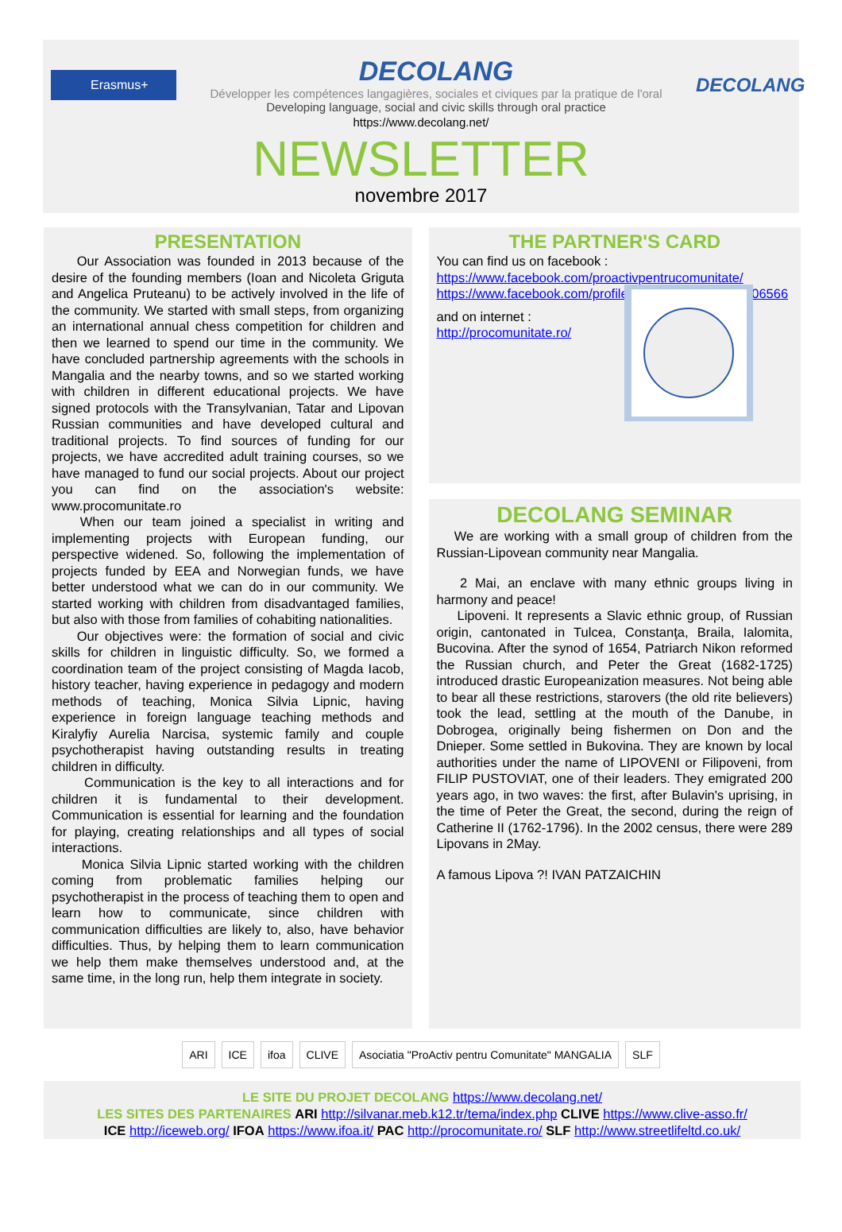Erasmus+
DECOLANG
Développer les compétences langagières, sociales et civiques par la pratique de l'oral
Developing language, social and civic skills through oral practice
DECOLANG
https://www.decolang.net/
NEWSLETTER
novembre 2017
PRESENTATION
Our Association was founded in 2013 because of the desire of the founding members (Ioan and Nicoleta Griguta and Angelica Pruteanu) to be actively involved in the life of the community. We started with small steps, from organizing an international annual chess competition for children and then we learned to spend our time in the community. We have concluded partnership agreements with the schools in Mangalia and the nearby towns, and so we started working with children in different educational projects. We have signed protocols with the Transylvanian, Tatar and Lipovan Russian communities and have developed cultural and traditional projects. To find sources of funding for our projects, we have accredited adult training courses, so we have managed to fund our social projects. About our project you can find on the association's website: www.procomunitate.ro
When our team joined a specialist in writing and implementing projects with European funding, our perspective widened. So, following the implementation of projects funded by EEA and Norwegian funds, we have better understood what we can do in our community. We started working with children from disadvantaged families, but also with those from families of cohabiting nationalities.
Our objectives were: the formation of social and civic skills for children in linguistic difficulty. So, we formed a coordination team of the project consisting of Magda Iacob, history teacher, having experience in pedagogy and modern methods of teaching, Monica Silvia Lipnic, having experience in foreign language teaching methods and Kiralyfiy Aurelia Narcisa, systemic family and couple psychotherapist having outstanding results in treating children in difficulty.
Communication is the key to all interactions and for children it is fundamental to their development. Communication is essential for learning and the foundation for playing, creating relationships and all types of social interactions.
Monica Silvia Lipnic started working with the children coming from problematic families helping our psychotherapist in the process of teaching them to open and learn how to communicate, since children with communication difficulties are likely to, also, have behavior difficulties. Thus, by helping them to learn communication we help them make themselves understood and, at the same time, in the long run, help them integrate in society.
THE PARTNER'S CARD
You can find us on facebook :
https://www.facebook.com/proactivpentrucomunitate/
https://www.facebook.com/profile.php?id=100004555606566
and on internet :
http://procomunitate.ro/
DECOLANG SEMINAR
We are working with a small group of children from the Russian-Lipovean community near Mangalia.
2 Mai, an enclave with many ethnic groups living in harmony and peace!
Lipoveni. It represents a Slavic ethnic group, of Russian origin, cantonated in Tulcea, Constanţa, Braila, Ialomita, Bucovina. After the synod of 1654, Patriarch Nikon reformed the Russian church, and Peter the Great (1682-1725) introduced drastic Europeanization measures. Not being able to bear all these restrictions, starovers (the old rite believers) took the lead, settling at the mouth of the Danube, in Dobrogea, originally being fishermen on Don and the Dnieper. Some settled in Bukovina. They are known by local authorities under the name of LIPOVENI or Filipoveni, from FILIP PUSTOVIAT, one of their leaders. They emigrated 200 years ago, in two waves: the first, after Bulavin's uprising, in the time of Peter the Great, the second, during the reign of Catherine II (1762-1796). In the 2002 census, there were 289 Lipovans in 2May.
A famous Lipova ?! IVAN PATZAICHIN
ARI ICE ifoa CLIVE Asociatia "ProActiv pentru Comunitate" MANGALIA SLF
LE SITE DU PROJET DECOLANG https://www.decolang.net/
LES SITES DES PARTENAIRES ARI http://silvanar.meb.k12.tr/tema/index.php CLIVE https://www.clive-asso.fr/
ICE http://iceweb.org/ IFOA https://www.ifoa.it/ PAC http://procomunitate.ro/ SLF http://www.streetlifeltd.co.uk/